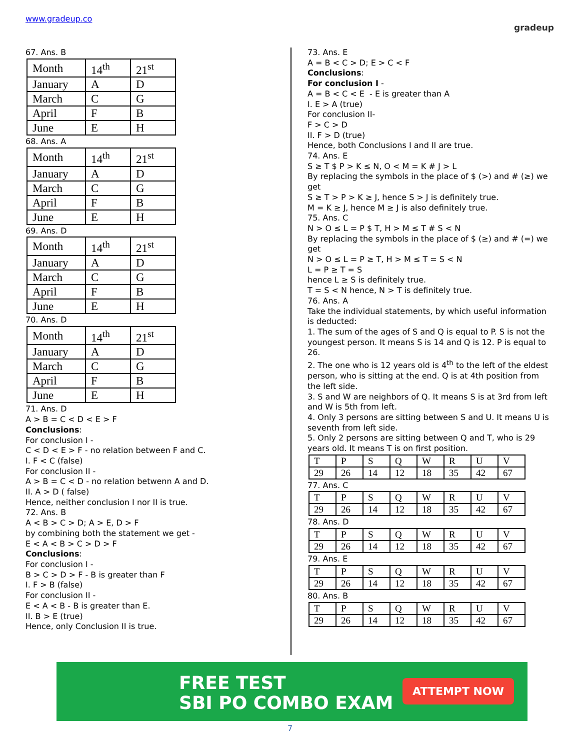www.gradeup.co
gradeup
67. Ans. B
| Month | 14<sup>th</sup> | 21<sup>st</sup> |
| January | A | D |
| March | C | G |
| April | F | B |
| June | E | H |
68. Ans. A
| Month | 14<sup>th</sup> | 21<sup>st</sup> |
| January | A | D |
| March | C | G |
| April | F | B |
| June | E | H |
69. Ans. D
| Month | 14<sup>th</sup> | 21<sup>st</sup> |
| January | A | D |
| March | C | G |
| April | F | B |
| June | E | H |
70. Ans. D
| Month | 14<sup>th</sup> | 21<sup>st</sup> |
| January | A | D |
| March | C | G |
| April | F | B |
| June | E | H |
71. Ans. D
A > B = C < D < E > F
Conclusions:
For conclusion I -
C < D < E > F - no relation between F and C.
I. F < C (false)
For conclusion II -
A > B = C < D - no relation betwenn A and D.
II. A > D ( false)
Hence, neither conclusion I nor II is true.
72. Ans. B
A < B > C > D; A > E, D > F
by combining both the statement we get -
E < A < B > C > D > F
Conclusions:
For conclusion I -
B > C > D > F - B is greater than F
I. F > B (false)
For conclusion II -
E < A < B - B is greater than E.
II. B > E (true)
Hence, only Conclusion II is true.
73. Ans. E
A = B < C > D; E > C < F
Conclusions:
For conclusion I -
A = B < C < E - E is greater than A
I. E > A (true)
For conclusion II-
F > C > D
II. F > D (true)
Hence, both Conclusions I and II are true.
74. Ans. E
S ≥ T $ P > K ≤ N, O < M = K # J > L
By replacing the symbols in the place of $ (>) and # (≥) we get
S ≥ T > P > K ≥ J, hence S > J is definitely true.
M = K ≥ J, hence M ≥ J is also definitely true.
75. Ans. C
N > O ≤ L = P $ T, H > M ≤ T # S < N
By replacing the symbols in the place of $ (≥) and # (=) we get
N > O ≤ L = P ≥ T, H > M ≤ T = S < N
L = P ≥ T = S
hence L ≥ S is definitely true.
T = S < N hence, N > T is definitely true.
76. Ans. A
Take the individual statements, by which useful information is deducted:
1. The sum of the ages of S and Q is equal to P. S is not the youngest person. It means S is 14 and Q is 12. P is equal to 26.
2. The one who is 12 years old is 4<sup>th</sup> to the left of the eldest person, who is sitting at the end. Q is at 4th position from the left side.
3. S and W are neighbors of Q. It means S is at 3rd from left and W is 5th from left.
4. Only 3 persons are sitting between S and U. It means U is seventh from left side.
5. Only 2 persons are sitting between Q and T, who is 29 years old. It means T is on first position.
| T | P | S | Q | W | R | U | V |
| 29 | 26 | 14 | 12 | 18 | 35 | 42 | 67 |
77. Ans. C
| T | P | S | Q | W | R | U | V |
| 29 | 26 | 14 | 12 | 18 | 35 | 42 | 67 |
78. Ans. D
| T | P | S | Q | W | R | U | V |
| 29 | 26 | 14 | 12 | 18 | 35 | 42 | 67 |
79. Ans. E
| T | P | S | Q | W | R | U | V |
| 29 | 26 | 14 | 12 | 18 | 35 | 42 | 67 |
80. Ans. B
| T | P | S | Q | W | R | U | V |
| 29 | 26 | 14 | 12 | 18 | 35 | 42 | 67 |
FREE TEST
SBI PO COMBO EXAM
ATTEMPT NOW
7